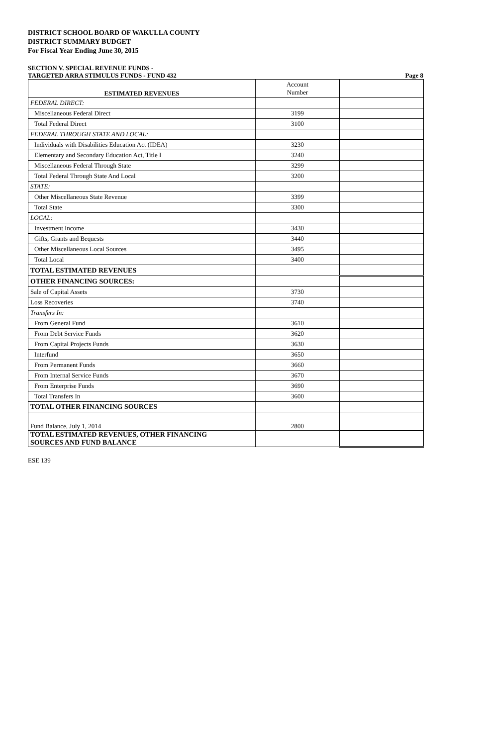DISTRICT SCHOOL BOARD OF WAKULLA COUNTY
DISTRICT SUMMARY BUDGET
For Fiscal Year Ending June 30, 2015
SECTION V. SPECIAL REVENUE FUNDS -
TARGETED ARRA STIMULUS FUNDS - FUND 432 Page 8
| ESTIMATED REVENUES | Account Number | |
| --- | --- | --- |
| FEDERAL DIRECT: | | |
| Miscellaneous Federal Direct | 3199 | |
| Total Federal Direct | 3100 | |
| FEDERAL THROUGH STATE AND LOCAL: | | |
| Individuals with Disabilities Education Act (IDEA) | 3230 | |
| Elementary and Secondary Education Act, Title I | 3240 | |
| Miscellaneous Federal Through State | 3299 | |
| Total Federal Through State And Local | 3200 | |
| STATE: | | |
| Other Miscellaneous State Revenue | 3399 | |
| Total State | 3300 | |
| LOCAL: | | |
| Investment Income | 3430 | |
| Gifts, Grants and Bequests | 3440 | |
| Other Miscellaneous Local Sources | 3495 | |
| Total Local | 3400 | |
| TOTAL ESTIMATED REVENUES | | |
| OTHER FINANCING SOURCES: | | |
| Sale of Capital Assets | 3730 | |
| Loss Recoveries | 3740 | |
| Transfers In: | | |
| From General Fund | 3610 | |
| From Debt Service Funds | 3620 | |
| From Capital Projects Funds | 3630 | |
| Interfund | 3650 | |
| From Permanent Funds | 3660 | |
| From Internal Service Funds | 3670 | |
| From Enterprise Funds | 3690 | |
| Total Transfers In | 3600 | |
| TOTAL OTHER FINANCING SOURCES | | |
| Fund Balance, July 1, 2014 | 2800 | |
| TOTAL ESTIMATED REVENUES, OTHER FINANCING SOURCES AND FUND BALANCE | | |
ESE 139